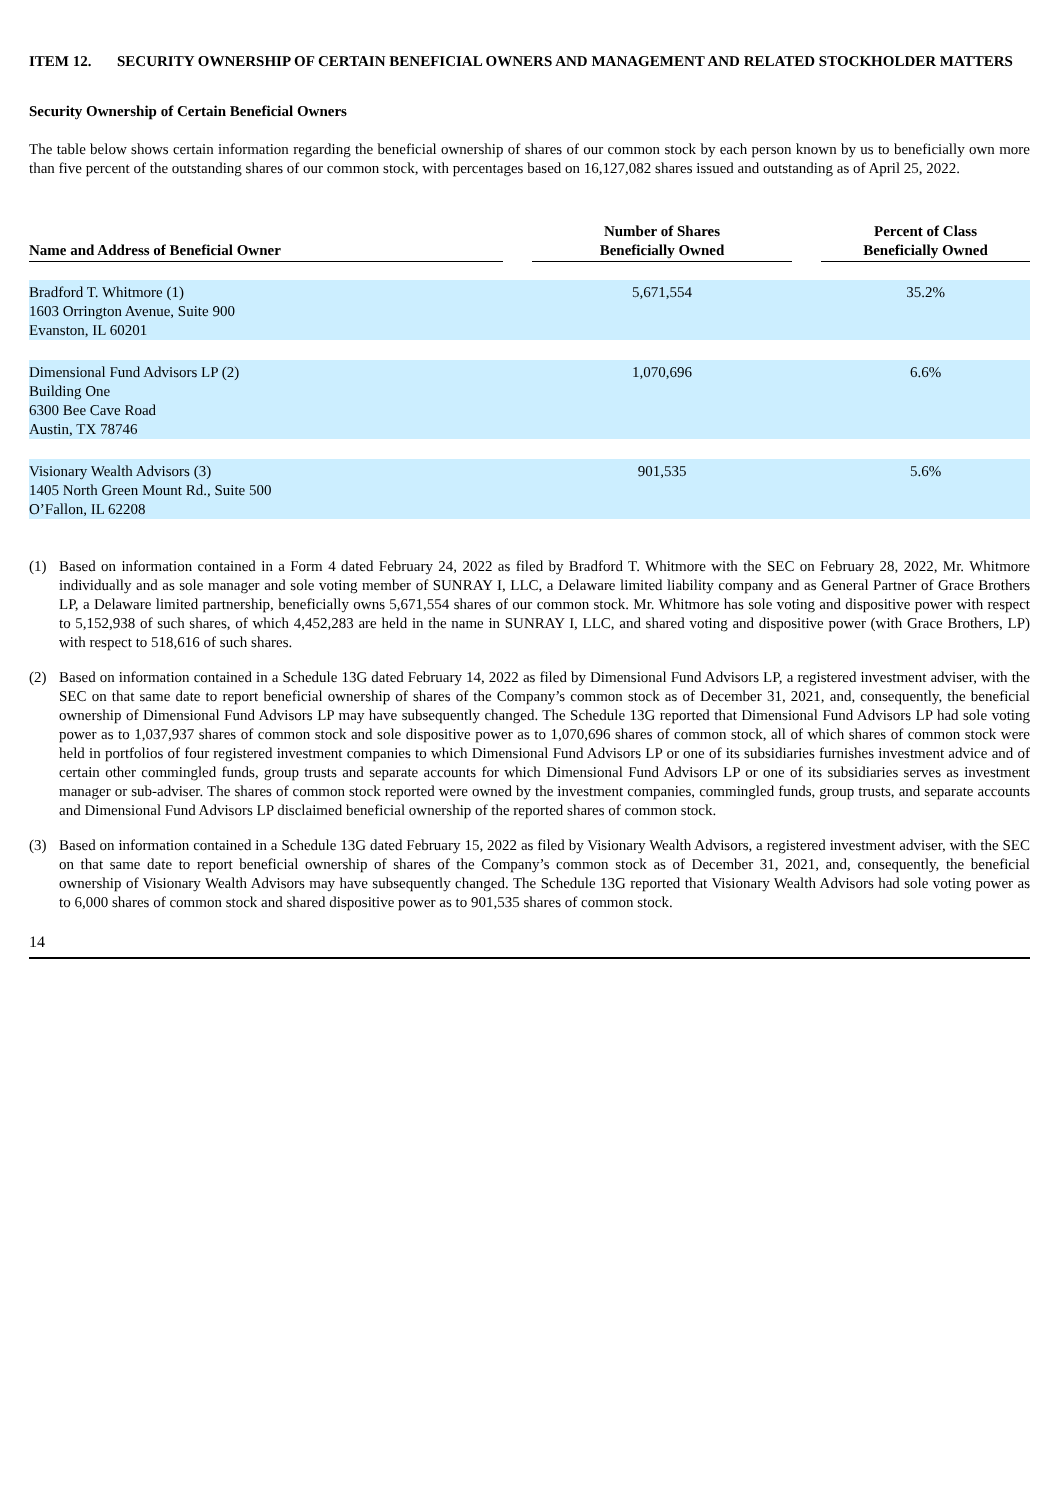ITEM 12. SECURITY OWNERSHIP OF CERTAIN BENEFICIAL OWNERS AND MANAGEMENT AND RELATED STOCKHOLDER MATTERS
Security Ownership of Certain Beneficial Owners
The table below shows certain information regarding the beneficial ownership of shares of our common stock by each person known by us to beneficially own more than five percent of the outstanding shares of our common stock, with percentages based on 16,127,082 shares issued and outstanding as of April 25, 2022.
| Name and Address of Beneficial Owner | | Number of Shares Beneficially Owned | | Percent of Class Beneficially Owned |
| --- | --- | --- | --- | --- |
| Bradford T. Whitmore (1) 1603 Orrington Avenue, Suite 900 Evanston, IL 60201 | | 5,671,554 | | 35.2% |
| Dimensional Fund Advisors LP (2) Building One 6300 Bee Cave Road Austin, TX 78746 | | 1,070,696 | | 6.6% |
| Visionary Wealth Advisors (3) 1405 North Green Mount Rd., Suite 500 O’Fallon, IL 62208 | | 901,535 | | 5.6% |
(1) Based on information contained in a Form 4 dated February 24, 2022 as filed by Bradford T. Whitmore with the SEC on February 28, 2022, Mr. Whitmore individually and as sole manager and sole voting member of SUNRAY I, LLC, a Delaware limited liability company and as General Partner of Grace Brothers LP, a Delaware limited partnership, beneficially owns 5,671,554 shares of our common stock. Mr. Whitmore has sole voting and dispositive power with respect to 5,152,938 of such shares, of which 4,452,283 are held in the name in SUNRAY I, LLC, and shared voting and dispositive power (with Grace Brothers, LP) with respect to 518,616 of such shares.
(2) Based on information contained in a Schedule 13G dated February 14, 2022 as filed by Dimensional Fund Advisors LP, a registered investment adviser, with the SEC on that same date to report beneficial ownership of shares of the Company’s common stock as of December 31, 2021, and, consequently, the beneficial ownership of Dimensional Fund Advisors LP may have subsequently changed. The Schedule 13G reported that Dimensional Fund Advisors LP had sole voting power as to 1,037,937 shares of common stock and sole dispositive power as to 1,070,696 shares of common stock, all of which shares of common stock were held in portfolios of four registered investment companies to which Dimensional Fund Advisors LP or one of its subsidiaries furnishes investment advice and of certain other commingled funds, group trusts and separate accounts for which Dimensional Fund Advisors LP or one of its subsidiaries serves as investment manager or sub-adviser. The shares of common stock reported were owned by the investment companies, commingled funds, group trusts, and separate accounts and Dimensional Fund Advisors LP disclaimed beneficial ownership of the reported shares of common stock.
(3) Based on information contained in a Schedule 13G dated February 15, 2022 as filed by Visionary Wealth Advisors, a registered investment adviser, with the SEC on that same date to report beneficial ownership of shares of the Company’s common stock as of December 31, 2021, and, consequently, the beneficial ownership of Visionary Wealth Advisors may have subsequently changed. The Schedule 13G reported that Visionary Wealth Advisors had sole voting power as to 6,000 shares of common stock and shared dispositive power as to 901,535 shares of common stock.
14